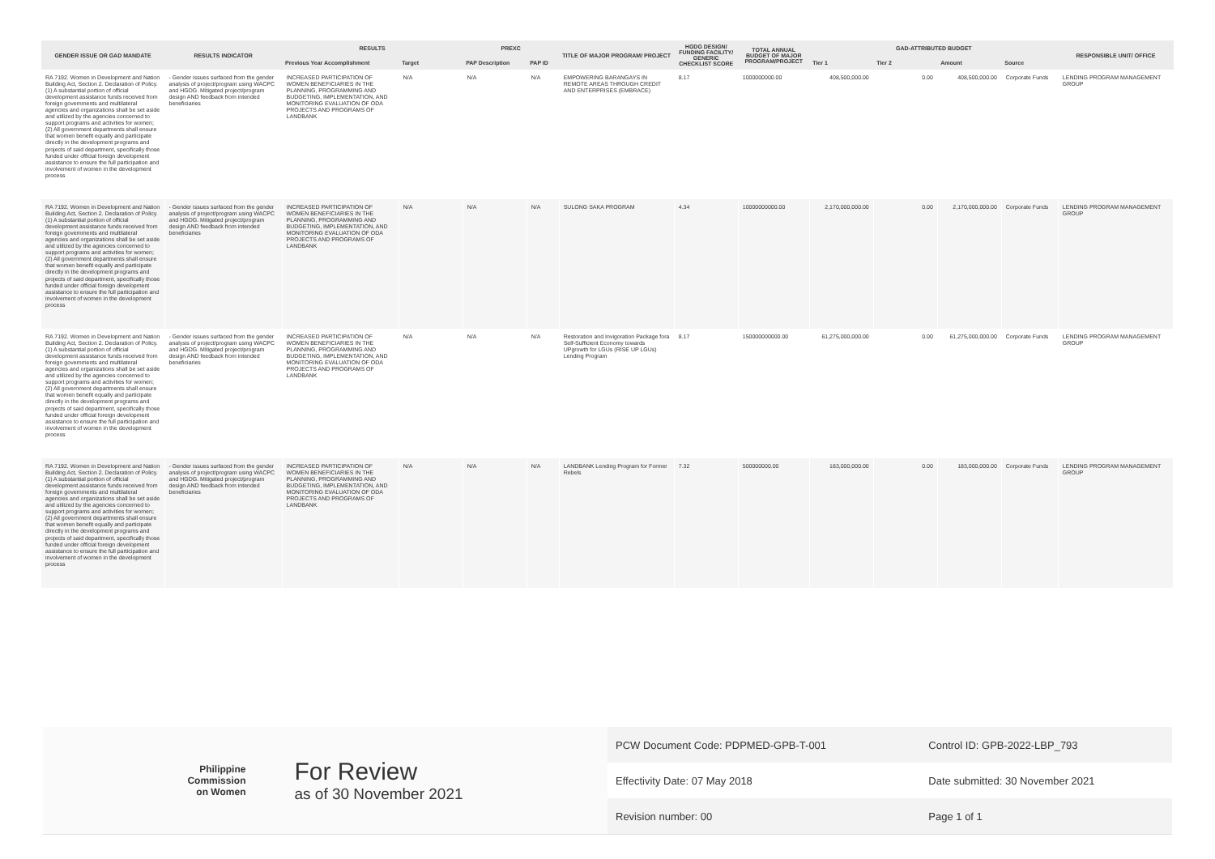| GENDER ISSUE OR GAD MANDATE | RESULTS INDICATOR | RESULTS | | PREXC | | TITLE OF MAJOR PROGRAM/ PROJECT | HGDG DESIGN/ FUNDING FACILITY/ GENERIC CHECKLIST SCORE | TOTAL ANNUAL BUDGET OF MAJOR PROGRAM/PROJECT | GAD-ATTRIBUTED BUDGET | | | | RESPONSIBLE UNIT/ OFFICE |
| --- | --- | --- | --- | --- | --- | --- | --- | --- | --- | --- | --- | --- | --- |
| | | Previous Year Accomplishment | Target | PAP Description | PAP ID | | | | Tier 1 | Tier 2 | Amount | Source | |
| RA 7192. Women in Development and Nation Building Act, Section 2. Declaration of Policy. (1) A substantial portion of official development assistance funds received from foreign governments and multilateral agencies and organizations shall be set aside and utilized by the agencies concerned to support programs and activities for women; (2) All government departments shall ensure that women benefit equally and participate directly in the development programs and projects of said department, specifically those funded under official foreign development assistance to ensure the full participation and involvement of women in the development process | - Gender issues surfaced from the gender analysis of project/program using WACPC and HGDG. Mitigated project/program design AND feedback from intended beneficiaries | INCREASED PARTICIPATION OF WOMEN BENEFICIARIES IN THE PLANNING, PROGRAMMING AND BUDGETING, IMPLEMENTATION, AND MONITORING EVALUATION OF ODA PROJECTS AND PROGRAMS OF LANDBANK | N/A | N/A | N/A | EMPOWERING BARANGAYS IN REMOTE AREAS THROUGH CREDIT AND ENTERPRISES (EMBRACE) | 8.17 | 1000000000.00 | 408,500,000.00 | 0.00 | 408,500,000.00 | Corporate Funds | LENDING PROGRAM MANAGEMENT GROUP |
| RA 7192. Women in Development and Nation Building Act, Section 2. Declaration of Policy. (1) A substantial portion of official development assistance funds received from foreign governments and multilateral agencies and organizations shall be set aside and utilized by the agencies concerned to support programs and activities for women; (2) All government departments shall ensure that women benefit equally and participate directly in the development programs and projects of said department, specifically those funded under official foreign development assistance to ensure the full participation and involvement of women in the development process | - Gender issues surfaced from the gender analysis of project/program using WACPC and HGDG. Mitigated project/program design AND feedback from intended beneficiaries | INCREASED PARTICIPATION OF WOMEN BENEFICIARIES IN THE PLANNING, PROGRAMMING AND BUDGETING, IMPLEMENTATION, AND MONITORING EVALUATION OF ODA PROJECTS AND PROGRAMS OF LANDBANK | N/A | N/A | N/A | SULONG SAKA PROGRAM | 4.34 | 10000000000.00 | 2,170,000,000.00 | 0.00 | 2,170,000,000.00 | Corporate Funds | LENDING PROGRAM MANAGEMENT GROUP |
| RA 7192. Women in Development and Nation Building Act, Section 2. Declaration of Policy. (1) A substantial portion of official development assistance funds received from foreign governments and multilateral agencies and organizations shall be set aside and utilized by the agencies concerned to support programs and activities for women; (2) All government departments shall ensure that women benefit equally and participate directly in the development programs and projects of said department, specifically those funded under official foreign development assistance to ensure the full participation and involvement of women in the development process | - Gender issues surfaced from the gender analysis of project/program using WACPC and HGDG. Mitigated project/program design AND feedback from intended beneficiaries | INCREASED PARTICIPATION OF WOMEN BENEFICIARIES IN THE PLANNING, PROGRAMMING AND BUDGETING, IMPLEMENTATION, AND MONITORING EVALUATION OF ODA PROJECTS AND PROGRAMS OF LANDBANK | N/A | N/A | N/A | Restoration and Invigoration Package fora Self-Sufficient Economy towards UPgrowth for LGUs (RISE UP LGUs) Lending Program | 8.17 | 150000000000.00 | 61,275,000,000.00 | 0.00 | 61,275,000,000.00 | Corporate Funds | LENDING PROGRAM MANAGEMENT GROUP |
| RA 7192. Women in Development and Nation Building Act, Section 2. Declaration of Policy. (1) A substantial portion of official development assistance funds received from foreign governments and multilateral agencies and organizations shall be set aside and utilized by the agencies concerned to support programs and activities for women; (2) All government departments shall ensure that women benefit equally and participate directly in the development programs and projects of said department, specifically those funded under official foreign development assistance to ensure the full participation and involvement of women in the development process | - Gender issues surfaced from the gender analysis of project/program using WACPC and HGDG. Mitigated project/program design AND feedback from intended beneficiaries | INCREASED PARTICIPATION OF WOMEN BENEFICIARIES IN THE PLANNING, PROGRAMMING AND BUDGETING, IMPLEMENTATION, AND MONITORING EVALUATION OF ODA PROJECTS AND PROGRAMS OF LANDBANK | N/A | N/A | N/A | LANDBANK Lending Program for Former Rebels | 7.32 | 500000000.00 | 183,000,000.00 | 0.00 | 183,000,000.00 | Corporate Funds | LENDING PROGRAM MANAGEMENT GROUP |
Philippine
Commission
on Women
For Review
as of 30 November 2021
| PCW Document Code: PDPMED-GPB-T-001 | Control ID: GPB-2022-LBP_793 |
| Effectivity Date: 07 May 2018 | Date submitted: 30 November 2021 |
| Revision number: 00 | Page 1 of 1 |